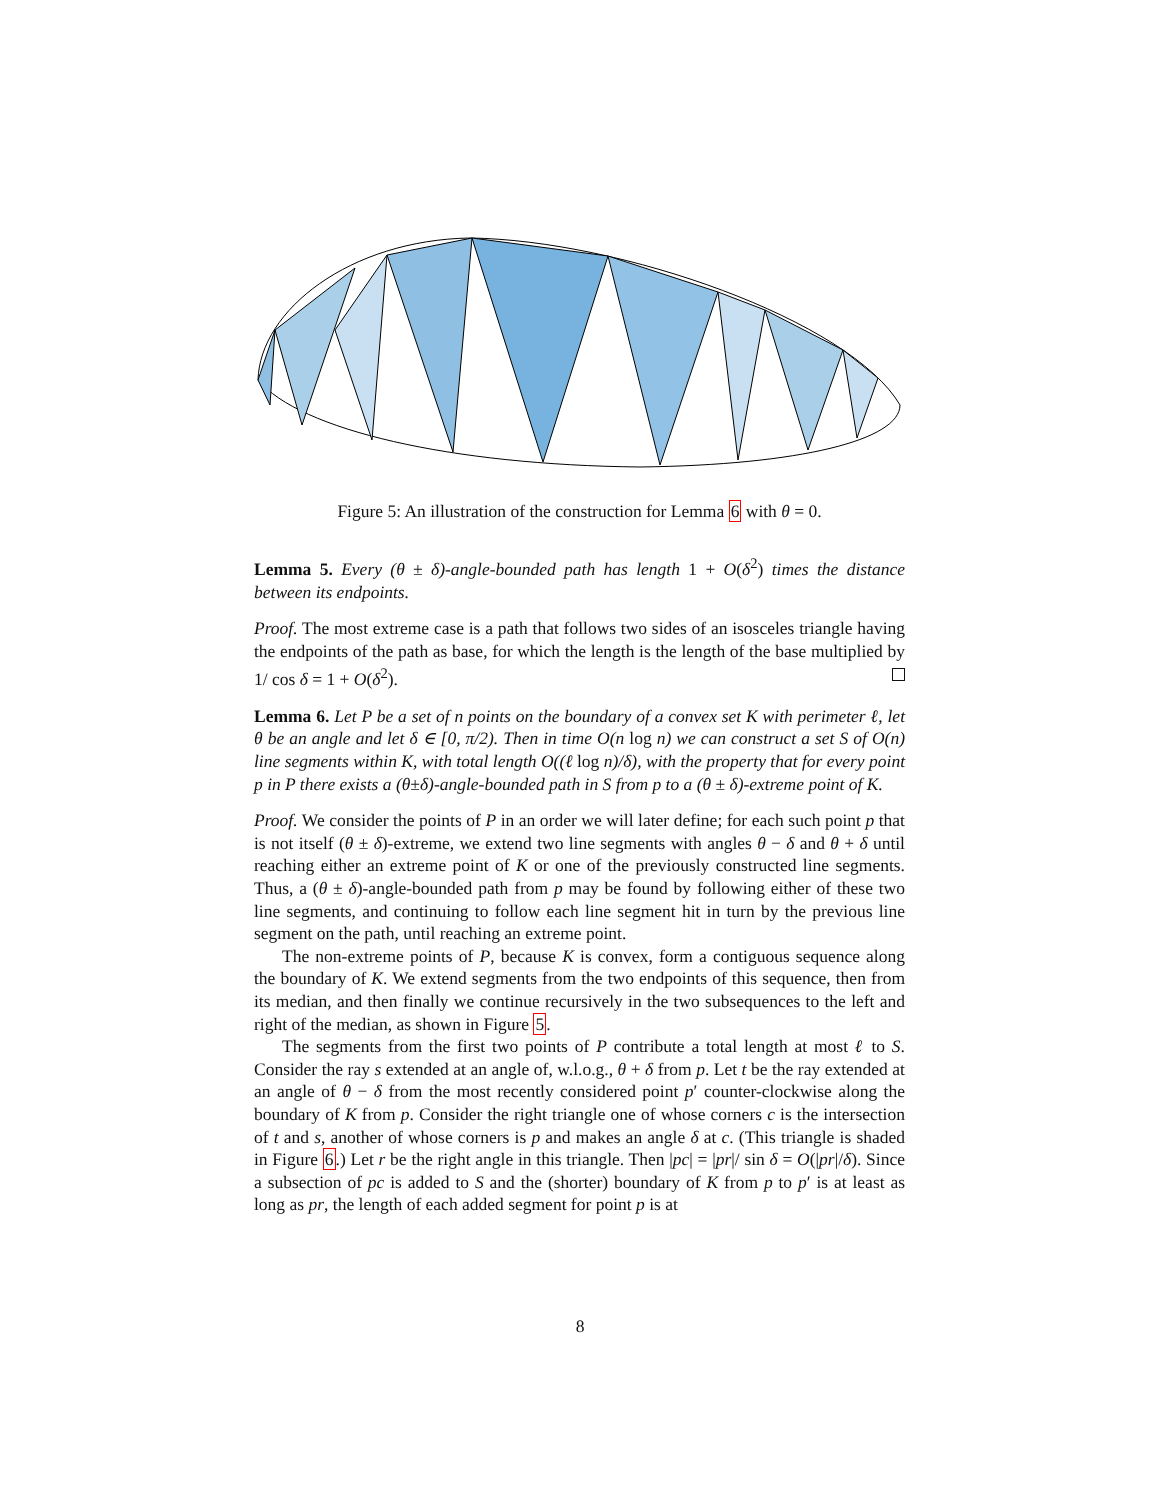Figure 5: An illustration of the construction for Lemma 6 with θ = 0.
Lemma 5. Every (θ ± δ)-angle-bounded path has length 1 + O(δ<sup>2</sup>) times the distance between its endpoints.
Proof. The most extreme case is a path that follows two sides of an isosceles triangle having the endpoints of the path as base, for which the length is the length of the base multiplied by 1/ cos δ = 1 + O(δ<sup>2</sup>).
Lemma 6. Let P be a set of n points on the boundary of a convex set K with perimeter ℓ, let θ be an angle and let δ ∈ [0, π/2). Then in time O(n log n) we can construct a set S of O(n) line segments within K, with total length O((ℓ log n)/δ), with the property that for every point p in P there exists a (θ±δ)-angle-bounded path in S from p to a (θ ± δ)-extreme point of K.
Proof. We consider the points of P in an order we will later define; for each such point p that is not itself (θ ± δ)-extreme, we extend two line segments with angles θ − δ and θ + δ until reaching either an extreme point of K or one of the previously constructed line segments. Thus, a (θ ± δ)-angle-bounded path from p may be found by following either of these two line segments, and continuing to follow each line segment hit in turn by the previous line segment on the path, until reaching an extreme point.
The non-extreme points of P, because K is convex, form a contiguous sequence along the boundary of K. We extend segments from the two endpoints of this sequence, then from its median, and then finally we continue recursively in the two subsequences to the left and right of the median, as shown in Figure 5.
The segments from the first two points of P contribute a total length at most ℓ to S. Consider the ray s extended at an angle of, w.l.o.g., θ + δ from p. Let t be the ray extended at an angle of θ − δ from the most recently considered point p′ counter-clockwise along the boundary of K from p. Consider the right triangle one of whose corners c is the intersection of t and s, another of whose corners is p and makes an angle δ at c. (This triangle is shaded in Figure 6.) Let r be the right angle in this triangle. Then |pc| = |pr|/ sin δ = O(|pr|/δ). Since a subsection of pc is added to S and the (shorter) boundary of K from p to p′ is at least as long as pr, the length of each added segment for point p is at
8